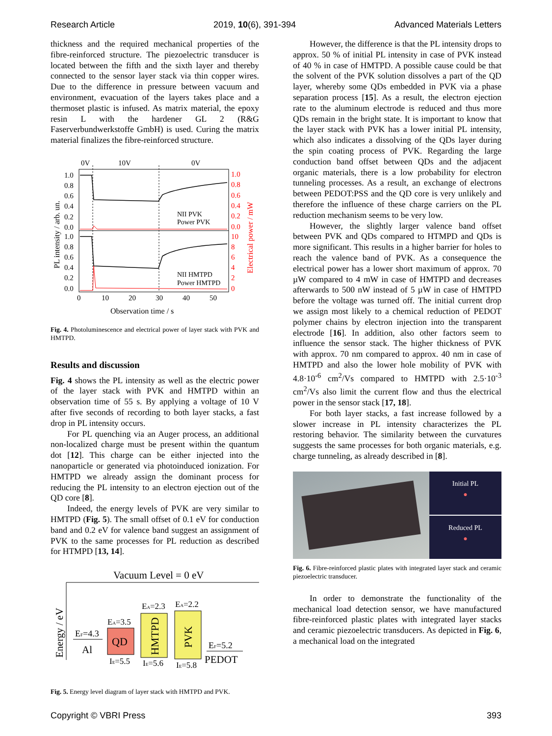Research Article 2019, 10(6), 391-394 Advanced Materials Letters
thickness and the required mechanical properties of the fibre-reinforced structure. The piezoelectric transducer is located between the fifth and the sixth layer and thereby connected to the sensor layer stack via thin copper wires. Due to the difference in pressure between vacuum and environment, evacuation of the layers takes place and a thermoset plastic is infused. As matrix material, the epoxy resin L with the hardener GL 2 (R&G Faserverbundwerkstoffe GmbH) is used. Curing the matrix material finalizes the fibre-reinforced structure.
0V
10V
0V
NII PVK
Power PVK
NII HMTPD
Power HMTPD
1.0
0.8
0.6
0.4
0.2
0.0
1.0
0.8
0.6
0.4
0.2
0.0
1.0
0.8
0.6
0.4
0.2
0.0
10
8
6
4
2
0
0
10
20
30
40
50
Observation time / s
PL intensity / arb. un.
Electrical power / mW
Fig. 4. Photoluminescence and electrical power of layer stack with PVK and HMTPD.
Results and discussion
Fig. 4 shows the PL intensity as well as the electric power of the layer stack with PVK and HMTPD within an observation time of 55 s. By applying a voltage of 10 V after five seconds of recording to both layer stacks, a fast drop in PL intensity occurs.
For PL quenching via an Auger process, an additional non-localized charge must be present within the quantum dot [12]. This charge can be either injected into the nanoparticle or generated via photoinduced ionization. For HMTPD we already assign the dominant process for reducing the PL intensity to an electron ejection out of the QD core [8].
Indeed, the energy levels of PVK are very similar to HMTPD (Fig. 5). The small offset of 0.1 eV for conduction band and 0.2 eV for valence band suggest an assignment of PVK to the same processes for PL reduction as described for HTMPD [13, 14].
Vacuum Level = 0 eV
Energy / eV
EF=4.3
Al
QD
EA=3.5
IE=5.5
HMTPD
EA=2.3
IE=5.6
PVK
EA=2.2
IE=5.8
EF=5.2
PEDOT
Fig. 5. Energy level diagram of layer stack with HMTPD and PVK.
However, the difference is that the PL intensity drops to approx. 50 % of initial PL intensity in case of PVK instead of 40 % in case of HMTPD. A possible cause could be that the solvent of the PVK solution dissolves a part of the QD layer, whereby some QDs embedded in PVK via a phase separation process [15]. As a result, the electron ejection rate to the aluminum electrode is reduced and thus more QDs remain in the bright state. It is important to know that the layer stack with PVK has a lower initial PL intensity, which also indicates a dissolving of the QDs layer during the spin coating process of PVK. Regarding the large conduction band offset between QDs and the adjacent organic materials, there is a low probability for electron tunneling processes. As a result, an exchange of electrons between PEDOT:PSS and the QD core is very unlikely and therefore the influence of these charge carriers on the PL reduction mechanism seems to be very low.
However, the slightly larger valence band offset between PVK and QDs compared to HTMPD and QDs is more significant. This results in a higher barrier for holes to reach the valence band of PVK. As a consequence the electrical power has a lower short maximum of approx. 70 µW compared to 4 mW in case of HMTPD and decreases afterwards to 500 nW instead of 5 µW in case of HMTPD before the voltage was turned off. The initial current drop we assign most likely to a chemical reduction of PEDOT polymer chains by electron injection into the transparent electrode [16]. In addition, also other factors seem to influence the sensor stack. The higher thickness of PVK with approx. 70 nm compared to approx. 40 nm in case of HMTPD and also the lower hole mobility of PVK with 4.8·10<sup>-6</sup> cm<sup>2</sup>/Vs compared to HMTPD with 2.5·10<sup>-3</sup> cm<sup>2</sup>/Vs also limit the current flow and thus the electrical power in the sensor stack [17, 18].
For both layer stacks, a fast increase followed by a slower increase in PL intensity characterizes the PL restoring behavior. The similarity between the curvatures suggests the same processes for both organic materials, e.g. charge tunneling, as already described in [8].
Initial PL
●
Reduced PL
●
Fig. 6. Fibre-reinforced plastic plates with integrated layer stack and ceramic piezoelectric transducer.
In order to demonstrate the functionality of the mechanical load detection sensor, we have manufactured fibre-reinforced plastic plates with integrated layer stacks and ceramic piezoelectric transducers. As depicted in Fig. 6, a mechanical load on the integrated
Copyright © VBRI Press 393